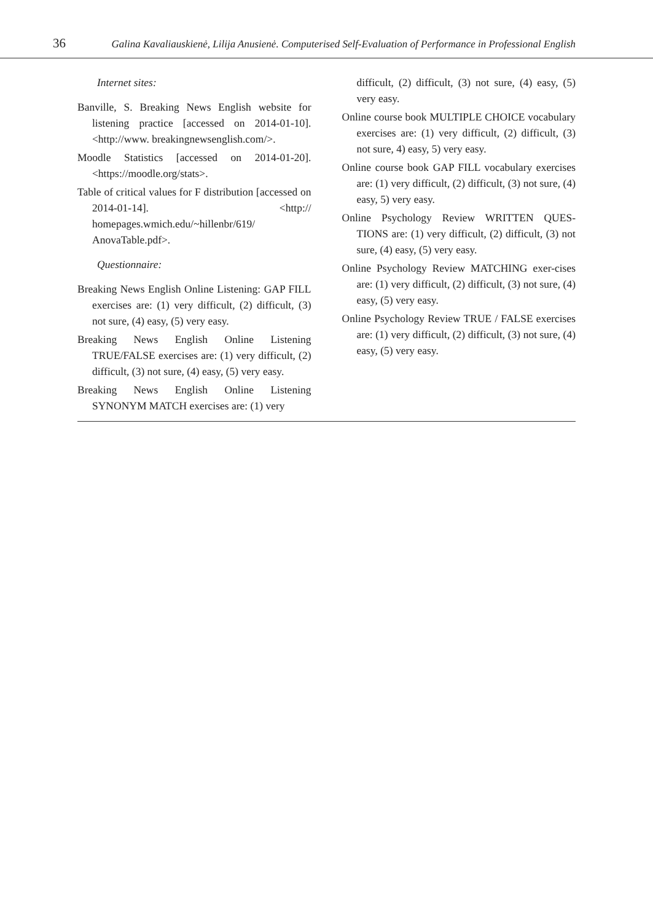36 Galina Kavaliauskienė, Lilija Anusienė. Computerised Self-Evaluation of Performance in Professional English
Internet sites:
Banville, S. Breaking News English website for listening practice [accessed on 2014-01-10]. <http://www. breakingnewsenglish.com/>.
Moodle Statistics [accessed on 2014-01-20]. <https://moodle.org/stats>.
Table of critical values for F distribution [accessed on 2014-01-14]. <http:// homepages.wmich.edu/~hillenbr/619/ AnovaTable.pdf>.
Questionnaire:
Breaking News English Online Listening: GAP FILL exercises are: (1) very difficult, (2) difficult, (3) not sure, (4) easy, (5) very easy.
Breaking News English Online Listening TRUE/FALSE exercises are: (1) very difficult, (2) difficult, (3) not sure, (4) easy, (5) very easy.
Breaking News English Online Listening SYNONYM MATCH exercises are: (1) very
difficult, (2) difficult, (3) not sure, (4) easy, (5) very easy.
Online course book MULTIPLE CHOICE vocabulary exercises are: (1) very difficult, (2) difficult, (3) not sure, 4) easy, 5) very easy.
Online course book GAP FILL vocabulary exercises are: (1) very difficult, (2) difficult, (3) not sure, (4) easy, 5) very easy.
Online Psychology Review WRITTEN QUES-TIONS are: (1) very difficult, (2) difficult, (3) not sure, (4) easy, (5) very easy.
Online Psychology Review MATCHING exer-cises are: (1) very difficult, (2) difficult, (3) not sure, (4) easy, (5) very easy.
Online Psychology Review TRUE / FALSE exercises are: (1) very difficult, (2) difficult, (3) not sure, (4) easy, (5) very easy.